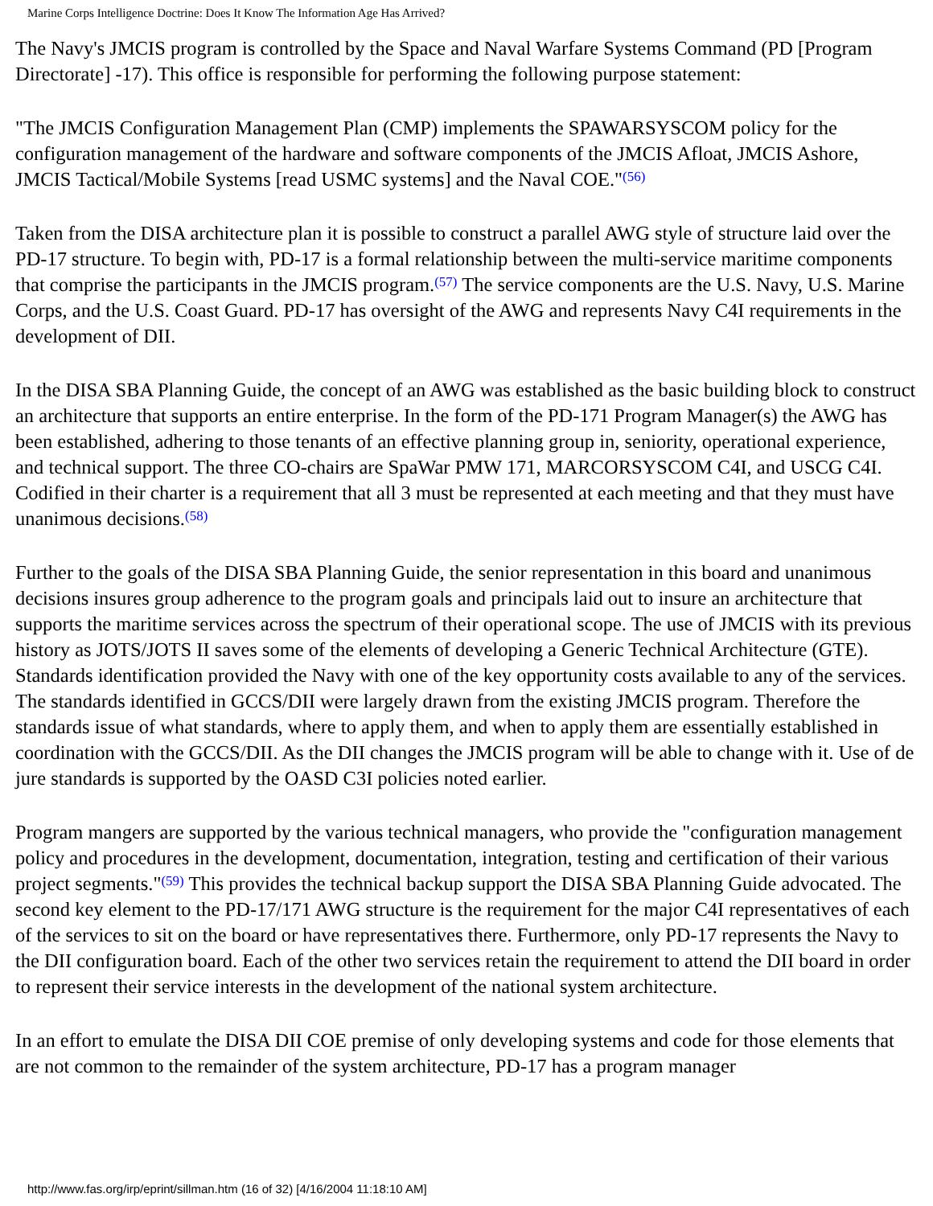Marine Corps Intelligence Doctrine: Does It Know The Information Age Has Arrived?
The Navy's JMCIS program is controlled by the Space and Naval Warfare Systems Command (PD [Program Directorate] -17). This office is responsible for performing the following purpose statement:
"The JMCIS Configuration Management Plan (CMP) implements the SPAWARSYSCOM policy for the configuration management of the hardware and software components of the JMCIS Afloat, JMCIS Ashore, JMCIS Tactical/Mobile Systems [read USMC systems] and the Naval COE."<sup>(56)</sup>
Taken from the DISA architecture plan it is possible to construct a parallel AWG style of structure laid over the PD-17 structure. To begin with, PD-17 is a formal relationship between the multi-service maritime components that comprise the participants in the JMCIS program.<sup>(57)</sup> The service components are the U.S. Navy, U.S. Marine Corps, and the U.S. Coast Guard. PD-17 has oversight of the AWG and represents Navy C4I requirements in the development of DII.
In the DISA SBA Planning Guide, the concept of an AWG was established as the basic building block to construct an architecture that supports an entire enterprise. In the form of the PD-171 Program Manager(s) the AWG has been established, adhering to those tenants of an effective planning group in, seniority, operational experience, and technical support. The three CO-chairs are SpaWar PMW 171, MARCORSYSCOM C4I, and USCG C4I. Codified in their charter is a requirement that all 3 must be represented at each meeting and that they must have unanimous decisions.<sup>(58)</sup>
Further to the goals of the DISA SBA Planning Guide, the senior representation in this board and unanimous decisions insures group adherence to the program goals and principals laid out to insure an architecture that supports the maritime services across the spectrum of their operational scope. The use of JMCIS with its previous history as JOTS/JOTS II saves some of the elements of developing a Generic Technical Architecture (GTE). Standards identification provided the Navy with one of the key opportunity costs available to any of the services. The standards identified in GCCS/DII were largely drawn from the existing JMCIS program. Therefore the standards issue of what standards, where to apply them, and when to apply them are essentially established in coordination with the GCCS/DII. As the DII changes the JMCIS program will be able to change with it. Use of de jure standards is supported by the OASD C3I policies noted earlier.
Program mangers are supported by the various technical managers, who provide the "configuration management policy and procedures in the development, documentation, integration, testing and certification of their various project segments."<sup>(59)</sup> This provides the technical backup support the DISA SBA Planning Guide advocated. The second key element to the PD-17/171 AWG structure is the requirement for the major C4I representatives of each of the services to sit on the board or have representatives there. Furthermore, only PD-17 represents the Navy to the DII configuration board. Each of the other two services retain the requirement to attend the DII board in order to represent their service interests in the development of the national system architecture.
In an effort to emulate the DISA DII COE premise of only developing systems and code for those elements that are not common to the remainder of the system architecture, PD-17 has a program manager
http://www.fas.org/irp/eprint/sillman.htm (16 of 32) [4/16/2004 11:18:10 AM]